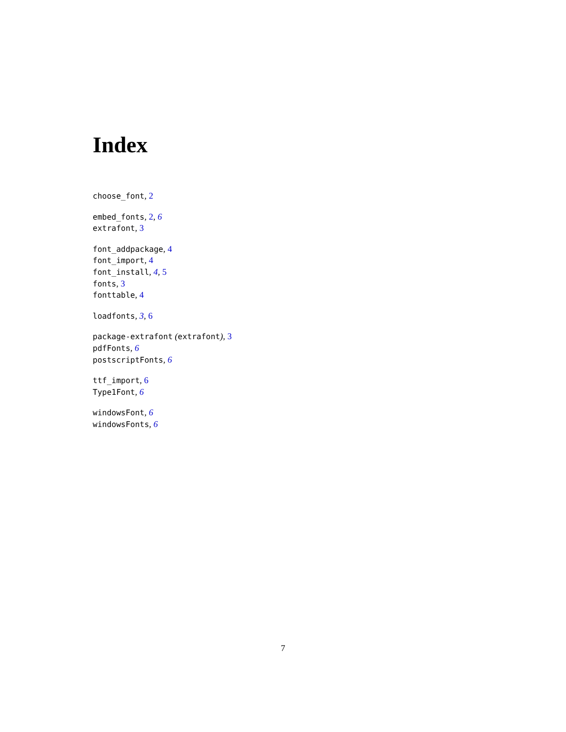Index
choose_font, 2
embed_fonts, 2, 6
extrafont, 3
font_addpackage, 4
font_import, 4
font_install, 4, 5
fonts, 3
fonttable, 4
loadfonts, 3, 6
package-extrafont (extrafont), 3
pdfFonts, 6
postscriptFonts, 6
ttf_import, 6
Type1Font, 6
windowsFont, 6
windowsFonts, 6
7